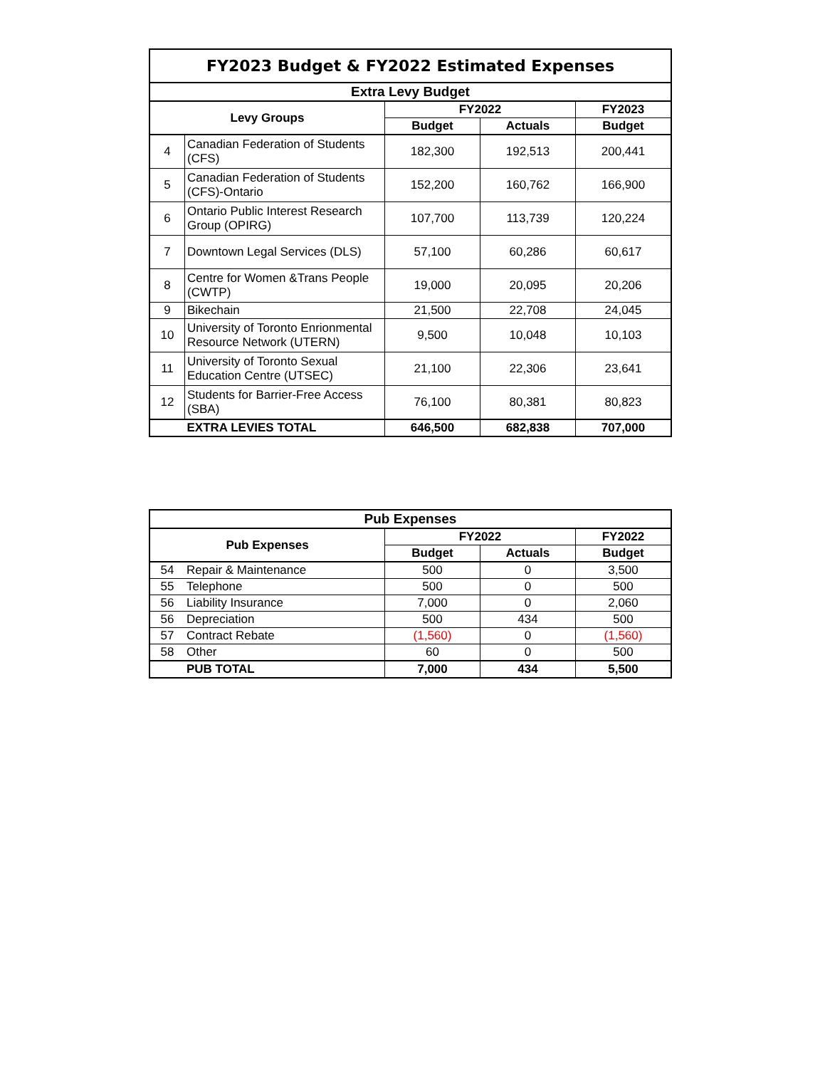| FY2023 Budget & FY2022 Estimated Expenses | | | | |
| Extra Levy Budget | | | | |
| Levy Groups | | FY2022 | | FY2023 |
| | | Budget | Actuals | Budget |
| 4 | Canadian Federation of Students (CFS) | 182,300 | 192,513 | 200,441 |
| 5 | Canadian Federation of Students (CFS)-Ontario | 152,200 | 160,762 | 166,900 |
| 6 | Ontario Public Interest Research Group (OPIRG) | 107,700 | 113,739 | 120,224 |
| 7 | Downtown Legal Services (DLS) | 57,100 | 60,286 | 60,617 |
| 8 | Centre for Women &Trans People (CWTP) | 19,000 | 20,095 | 20,206 |
| 9 | Bikechain | 21,500 | 22,708 | 24,045 |
| 10 | University of Toronto Enrionmental Resource Network (UTERN) | 9,500 | 10,048 | 10,103 |
| 11 | University of Toronto Sexual Education Centre (UTSEC) | 21,100 | 22,306 | 23,641 |
| 12 | Students for Barrier-Free Access (SBA) | 76,100 | 80,381 | 80,823 |
| | EXTRA LEVIES TOTAL | 646,500 | 682,838 | 707,000 |
| Pub Expenses | | | | |
| --- | --- | --- | --- | --- |
| Pub Expenses | | FY2022 | | FY2022 |
| | | Budget | Actuals | Budget |
| 54 | Repair & Maintenance | 500 | 0 | 3,500 |
| 55 | Telephone | 500 | 0 | 500 |
| 56 | Liability Insurance | 7,000 | 0 | 2,060 |
| 56 | Depreciation | 500 | 434 | 500 |
| 57 | Contract Rebate | (1,560) | 0 | (1,560) |
| 58 | Other | 60 | 0 | 500 |
| | PUB TOTAL | 7,000 | 434 | 5,500 |